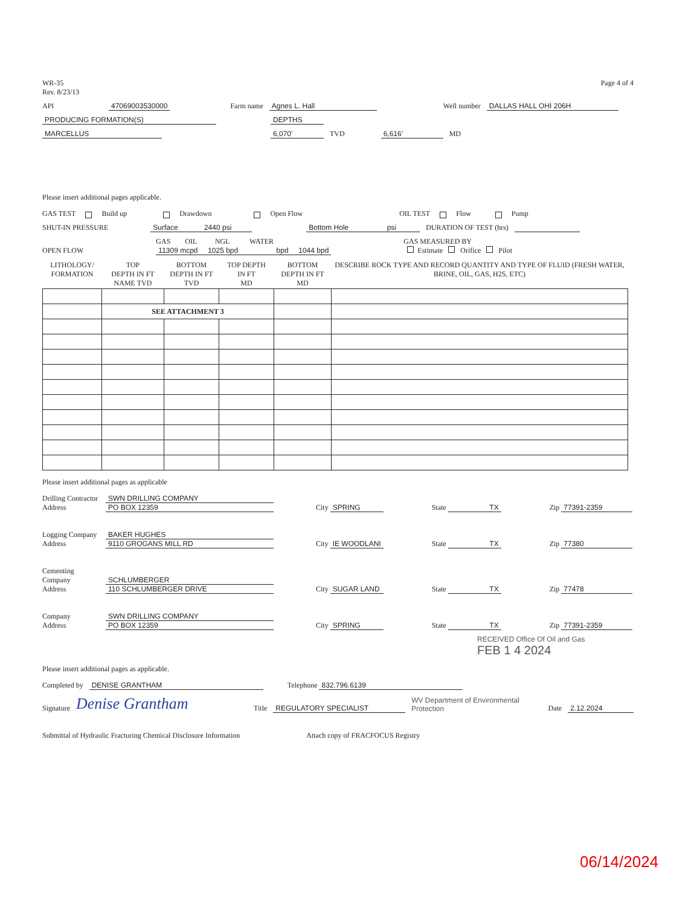WR-35
Rev. 8/23/13
Page 4 of 4
API 47069003530000 Farm name Agnes L. Hall Well number DALLAS HALL OHI 206H
PRODUCING FORMATION(S) DEPTHS
MARCELLUS 6,070' TVD 6,616' MD
Please insert additional pages applicable.
GAS TEST Build up Drawdown Open Flow OIL TEST Flow Pump
SHUT-IN PRESSURE Surface 2440 psi Bottom Hole psi DURATION OF TEST (hrs)
OPEN FLOW GAS OIL NGL WATER
11309 mcpd 1025 bpd bpd 1044 bpd GAS MEASURED BY
Estimate Orifice Pilot
| LITHOLOGY/ FORMATION | TOP DEPTH IN FT NAME TVD | BOTTOM DEPTH IN FT TVD | TOP DEPTH IN FT MD | BOTTOM DEPTH IN FT MD | DESCRIBE ROCK TYPE AND RECORD QUANTITY AND TYPE OF FLUID (FRESH WATER, BRINE, OIL, GAS, H2S, ETC) |
| | SEE ATTACHMENT 3 | | | | |
Please insert additional pages as applicable
Drilling Contractor
Address SWN DRILLING COMPANY
PO BOX 12359 City SPRING State TX Zip 77391-2359
Logging Company
Address BAKER HUGHES
9110 GROGANS MILL RD City IE WOODLANI State TX Zip 77380
Cementing Company
Address SCHLUMBERGER
110 SCHLUMBERGER DRIVE City SUGAR LAND State TX Zip 77478
Company
Address SWN DRILLING COMPANY
PO BOX 12359 City SPRING State TX Zip 77391-2359
RECEIVED Office Of Oil and Gas
FEB 1 4 2024
Please insert additional pages as applicable.
Completed by DENISE GRANTHAM Telephone 832.796.6139
Signature Denise Grantham Title REGULATORY SPECIALIST WV Department of Environmental Protection Date 2.12.2024
Submittal of Hydraulic Fracturing Chemical Disclosure Information Attach copy of FRACFOCUS Registry
06/14/2024